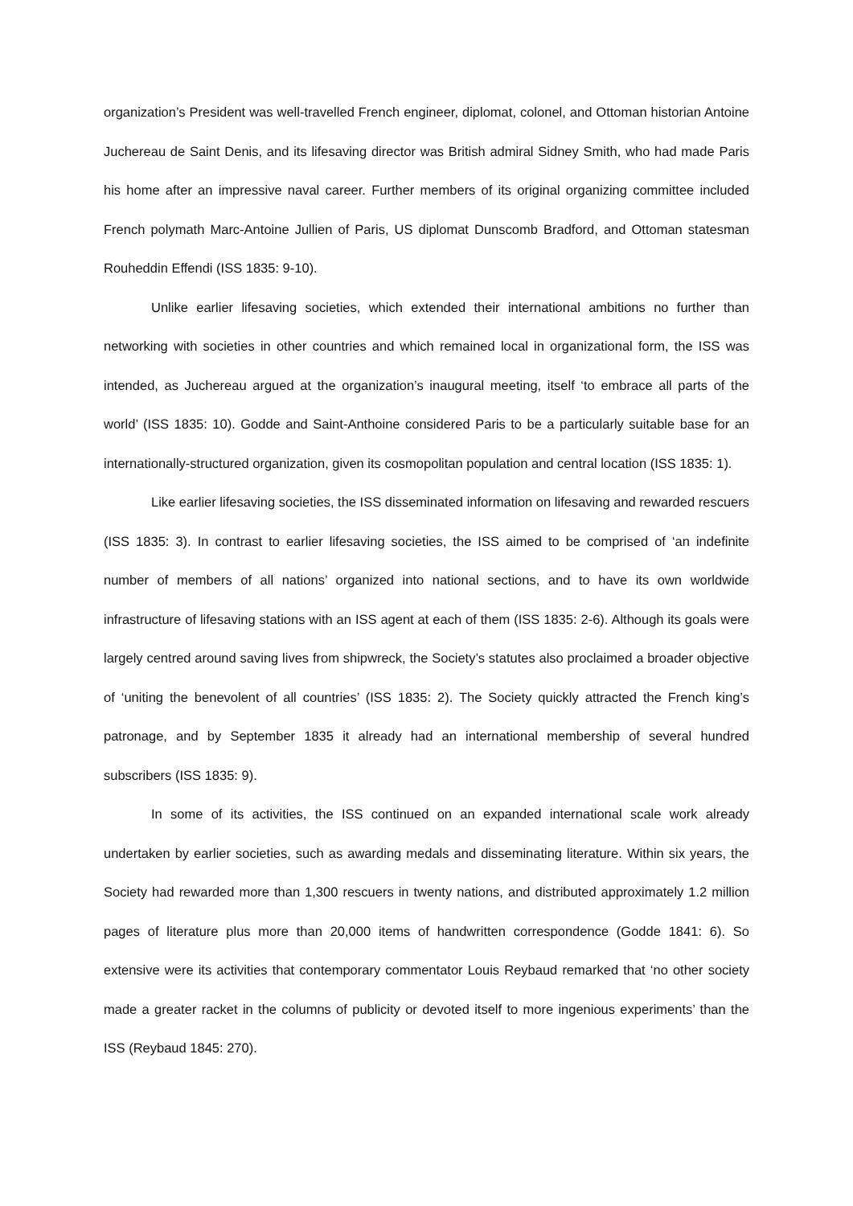organization’s President was well-travelled French engineer, diplomat, colonel, and Ottoman historian Antoine Juchereau de Saint Denis, and its lifesaving director was British admiral Sidney Smith, who had made Paris his home after an impressive naval career. Further members of its original organizing committee included French polymath Marc-Antoine Jullien of Paris, US diplomat Dunscomb Bradford, and Ottoman statesman Rouheddin Effendi (ISS 1835: 9-10).
Unlike earlier lifesaving societies, which extended their international ambitions no further than networking with societies in other countries and which remained local in organizational form, the ISS was intended, as Juchereau argued at the organization’s inaugural meeting, itself ‘to embrace all parts of the world’ (ISS 1835: 10). Godde and Saint-Anthoine considered Paris to be a particularly suitable base for an internationally-structured organization, given its cosmopolitan population and central location (ISS 1835: 1).
Like earlier lifesaving societies, the ISS disseminated information on lifesaving and rewarded rescuers (ISS 1835: 3). In contrast to earlier lifesaving societies, the ISS aimed to be comprised of ‘an indefinite number of members of all nations’ organized into national sections, and to have its own worldwide infrastructure of lifesaving stations with an ISS agent at each of them (ISS 1835: 2-6). Although its goals were largely centred around saving lives from shipwreck, the Society’s statutes also proclaimed a broader objective of ‘uniting the benevolent of all countries’ (ISS 1835: 2). The Society quickly attracted the French king’s patronage, and by September 1835 it already had an international membership of several hundred subscribers (ISS 1835: 9).
In some of its activities, the ISS continued on an expanded international scale work already undertaken by earlier societies, such as awarding medals and disseminating literature. Within six years, the Society had rewarded more than 1,300 rescuers in twenty nations, and distributed approximately 1.2 million pages of literature plus more than 20,000 items of handwritten correspondence (Godde 1841: 6). So extensive were its activities that contemporary commentator Louis Reybaud remarked that ‘no other society made a greater racket in the columns of publicity or devoted itself to more ingenious experiments’ than the ISS (Reybaud 1845: 270).